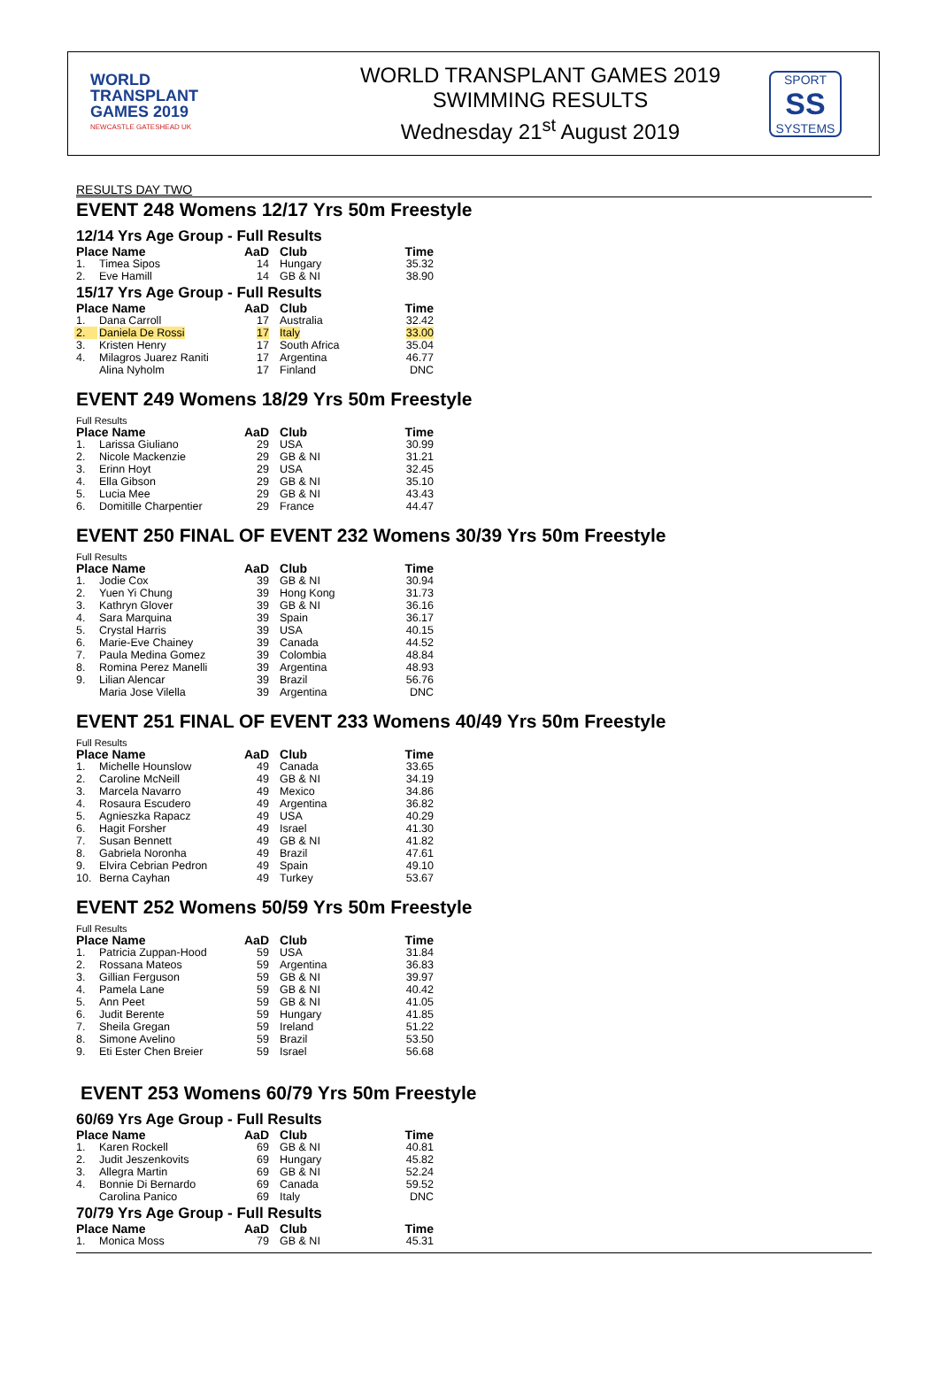WORLD
TRANSPLANT
GAMES 2019
NEWCASTLE GATESHEAD UK
WORLD TRANSPLANT GAMES 2019
SWIMMING RESULTS
Wednesday 21<sup>st</sup> August 2019
SPORT
SS
SYSTEMS
RESULTS DAY TWO
EVENT 248 Womens 12/17 Yrs 50m Freestyle
12/14 Yrs Age Group - Full Results
| Place Name | | AaD | Club | Time |
| --- | --- | --- | --- | --- |
| 1. | Timea Sipos | 14 | Hungary | 35.32 |
| 2. | Eve Hamill | 14 | GB & NI | 38.90 |
15/17 Yrs Age Group - Full Results
| Place Name | | AaD | Club | Time |
| --- | --- | --- | --- | --- |
| 1. | Dana Carroll | 17 | Australia | 32.42 |
| 2. | Daniela De Rossi | 17 | Italy | 33.00 |
| 3. | Kristen Henry | 17 | South Africa | 35.04 |
| 4. | Milagros Juarez Raniti | 17 | Argentina | 46.77 |
| | Alina Nyholm | 17 | Finland | DNC |
EVENT 249 Womens 18/29 Yrs 50m Freestyle
Full Results
| Place Name | | AaD | Club | Time |
| --- | --- | --- | --- | --- |
| 1. | Larissa Giuliano | 29 | USA | 30.99 |
| 2. | Nicole Mackenzie | 29 | GB & NI | 31.21 |
| 3. | Erinn Hoyt | 29 | USA | 32.45 |
| 4. | Ella Gibson | 29 | GB & NI | 35.10 |
| 5. | Lucia Mee | 29 | GB & NI | 43.43 |
| 6. | Domitille Charpentier | 29 | France | 44.47 |
EVENT 250 FINAL OF EVENT 232 Womens 30/39 Yrs 50m Freestyle
Full Results
| Place Name | | AaD | Club | Time |
| --- | --- | --- | --- | --- |
| 1. | Jodie Cox | 39 | GB & NI | 30.94 |
| 2. | Yuen Yi Chung | 39 | Hong Kong | 31.73 |
| 3. | Kathryn Glover | 39 | GB & NI | 36.16 |
| 4. | Sara Marquina | 39 | Spain | 36.17 |
| 5. | Crystal Harris | 39 | USA | 40.15 |
| 6. | Marie-Eve Chainey | 39 | Canada | 44.52 |
| 7. | Paula Medina Gomez | 39 | Colombia | 48.84 |
| 8. | Romina Perez Manelli | 39 | Argentina | 48.93 |
| 9. | Lilian Alencar | 39 | Brazil | 56.76 |
| | Maria Jose Vilella | 39 | Argentina | DNC |
EVENT 251 FINAL OF EVENT 233 Womens 40/49 Yrs 50m Freestyle
Full Results
| Place Name | | AaD | Club | Time |
| --- | --- | --- | --- | --- |
| 1. | Michelle Hounslow | 49 | Canada | 33.65 |
| 2. | Caroline McNeill | 49 | GB & NI | 34.19 |
| 3. | Marcela Navarro | 49 | Mexico | 34.86 |
| 4. | Rosaura Escudero | 49 | Argentina | 36.82 |
| 5. | Agnieszka Rapacz | 49 | USA | 40.29 |
| 6. | Hagit Forsher | 49 | Israel | 41.30 |
| 7. | Susan Bennett | 49 | GB & NI | 41.82 |
| 8. | Gabriela Noronha | 49 | Brazil | 47.61 |
| 9. | Elvira Cebrian Pedron | 49 | Spain | 49.10 |
| 10. | Berna Cayhan | 49 | Turkey | 53.67 |
EVENT 252 Womens 50/59 Yrs 50m Freestyle
Full Results
| Place Name | | AaD | Club | Time |
| --- | --- | --- | --- | --- |
| 1. | Patricia Zuppan-Hood | 59 | USA | 31.84 |
| 2. | Rossana Mateos | 59 | Argentina | 36.83 |
| 3. | Gillian Ferguson | 59 | GB & NI | 39.97 |
| 4. | Pamela Lane | 59 | GB & NI | 40.42 |
| 5. | Ann Peet | 59 | GB & NI | 41.05 |
| 6. | Judit Berente | 59 | Hungary | 41.85 |
| 7. | Sheila Gregan | 59 | Ireland | 51.22 |
| 8. | Simone Avelino | 59 | Brazil | 53.50 |
| 9. | Eti Ester Chen Breier | 59 | Israel | 56.68 |
EVENT 253 Womens 60/79 Yrs 50m Freestyle
60/69 Yrs Age Group - Full Results
| Place Name | | AaD | Club | Time |
| --- | --- | --- | --- | --- |
| 1. | Karen Rockell | 69 | GB & NI | 40.81 |
| 2. | Judit Jeszenkovits | 69 | Hungary | 45.82 |
| 3. | Allegra Martin | 69 | GB & NI | 52.24 |
| 4. | Bonnie Di Bernardo | 69 | Canada | 59.52 |
| | Carolina Panico | 69 | Italy | DNC |
70/79 Yrs Age Group - Full Results
| Place Name | | AaD | Club | Time |
| --- | --- | --- | --- | --- |
| 1. | Monica Moss | 79 | GB & NI | 45.31 |